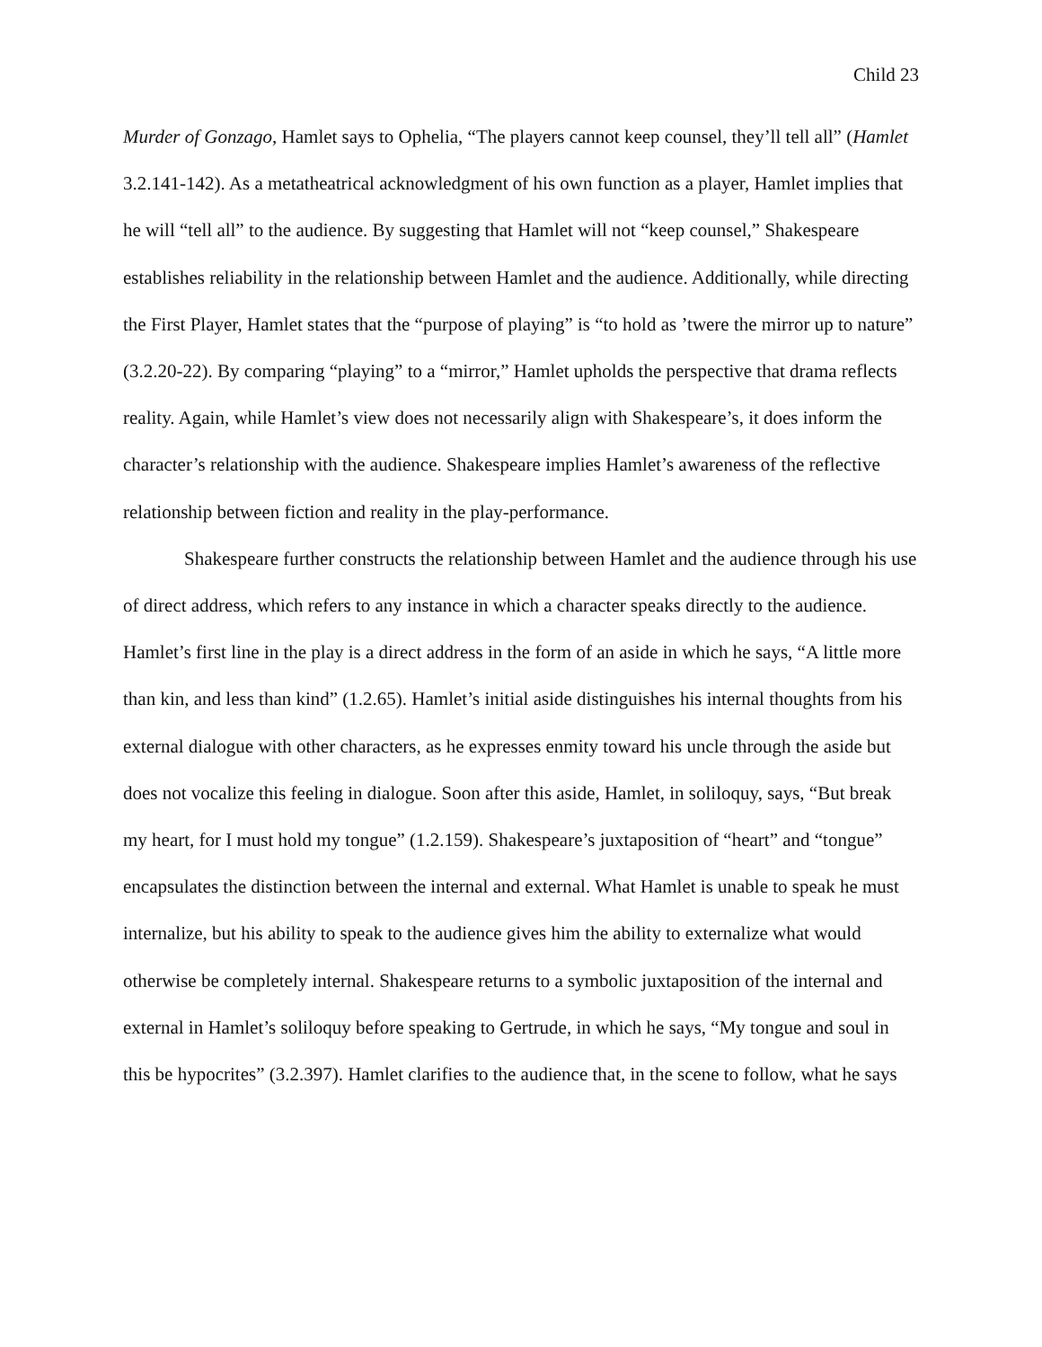Child 23
Murder of Gonzago, Hamlet says to Ophelia, “The players cannot keep counsel, they’ll tell all” (Hamlet 3.2.141-142). As a metatheatrical acknowledgment of his own function as a player, Hamlet implies that he will “tell all” to the audience. By suggesting that Hamlet will not “keep counsel,” Shakespeare establishes reliability in the relationship between Hamlet and the audience. Additionally, while directing the First Player, Hamlet states that the “purpose of playing” is “to hold as ’twere the mirror up to nature” (3.2.20-22). By comparing “playing” to a “mirror,” Hamlet upholds the perspective that drama reflects reality. Again, while Hamlet’s view does not necessarily align with Shakespeare’s, it does inform the character’s relationship with the audience. Shakespeare implies Hamlet’s awareness of the reflective relationship between fiction and reality in the play-performance.
Shakespeare further constructs the relationship between Hamlet and the audience through his use of direct address, which refers to any instance in which a character speaks directly to the audience. Hamlet’s first line in the play is a direct address in the form of an aside in which he says, “A little more than kin, and less than kind” (1.2.65). Hamlet’s initial aside distinguishes his internal thoughts from his external dialogue with other characters, as he expresses enmity toward his uncle through the aside but does not vocalize this feeling in dialogue. Soon after this aside, Hamlet, in soliloquy, says, “But break my heart, for I must hold my tongue” (1.2.159). Shakespeare’s juxtaposition of “heart” and “tongue” encapsulates the distinction between the internal and external. What Hamlet is unable to speak he must internalize, but his ability to speak to the audience gives him the ability to externalize what would otherwise be completely internal. Shakespeare returns to a symbolic juxtaposition of the internal and external in Hamlet’s soliloquy before speaking to Gertrude, in which he says, “My tongue and soul in this be hypocrites” (3.2.397). Hamlet clarifies to the audience that, in the scene to follow, what he says